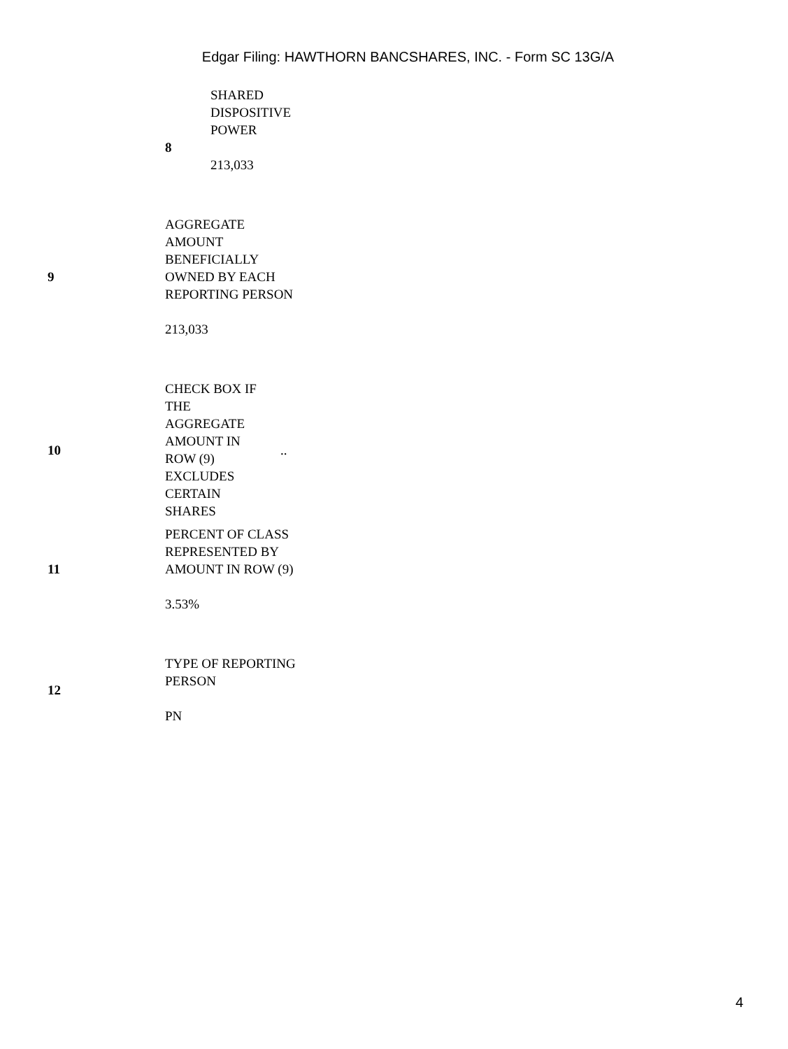Edgar Filing: HAWTHORN BANCSHARES, INC. - Form SC 13G/A
| | 8 SHARED DISPOSITIVE POWER 213,033 |
| 9 | AGGREGATE AMOUNT BENEFICIALLY OWNED BY EACH REPORTING PERSON 213,033 |
| 10 | CHECK BOX IF THE AGGREGATE AMOUNT IN ROW (9) EXCLUDES CERTAIN SHARES .. |
| 11 | PERCENT OF CLASS REPRESENTED BY AMOUNT IN ROW (9) 3.53% |
| 12 | TYPE OF REPORTING PERSON PN |
4